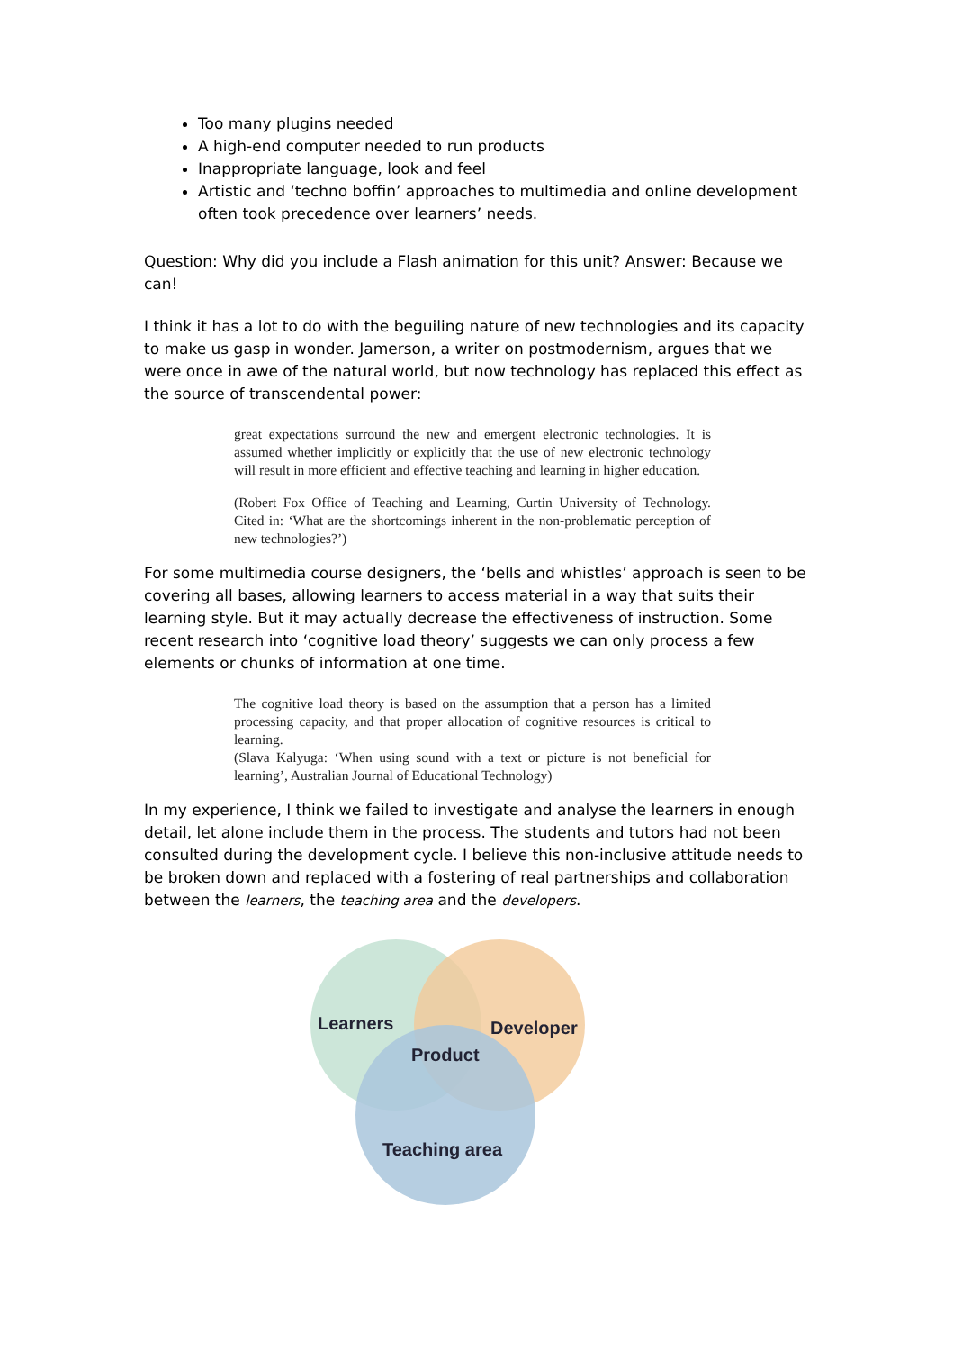Too many plugins needed
A high-end computer needed to run products
Inappropriate language, look and feel
Artistic and ‘techno boffin’ approaches to multimedia and online development often took precedence over learners’ needs.
Question: Why did you include a Flash animation for this unit? Answer: Because we can!
I think it has a lot to do with the beguiling nature of new technologies and its capacity to make us gasp in wonder. Jamerson, a writer on postmodernism, argues that we were once in awe of the natural world, but now technology has replaced this effect as the source of transcendental power:
great expectations surround the new and emergent electronic technologies. It is assumed whether implicitly or explicitly that the use of new electronic technology will result in more efficient and effective teaching and learning in higher education.
(Robert Fox Office of Teaching and Learning, Curtin University of Technology. Cited in: ‘What are the shortcomings inherent in the non-problematic perception of new technologies?’)
For some multimedia course designers, the ‘bells and whistles’ approach is seen to be covering all bases, allowing learners to access material in a way that suits their learning style. But it may actually decrease the effectiveness of instruction. Some recent research into ‘cognitive load theory’ suggests we can only process a few elements or chunks of information at one time.
The cognitive load theory is based on the assumption that a person has a limited processing capacity, and that proper allocation of cognitive resources is critical to learning.
(Slava Kalyuga: ‘When using sound with a text or picture is not beneficial for learning’, Australian Journal of Educational Technology)
In my experience, I think we failed to investigate and analyse the learners in enough detail, let alone include them in the process. The students and tutors had not been consulted during the development cycle. I believe this non-inclusive attitude needs to be broken down and replaced with a fostering of real partnerships and collaboration between the learners, the teaching area and the developers.
Learners
Developer
Product
Teaching area